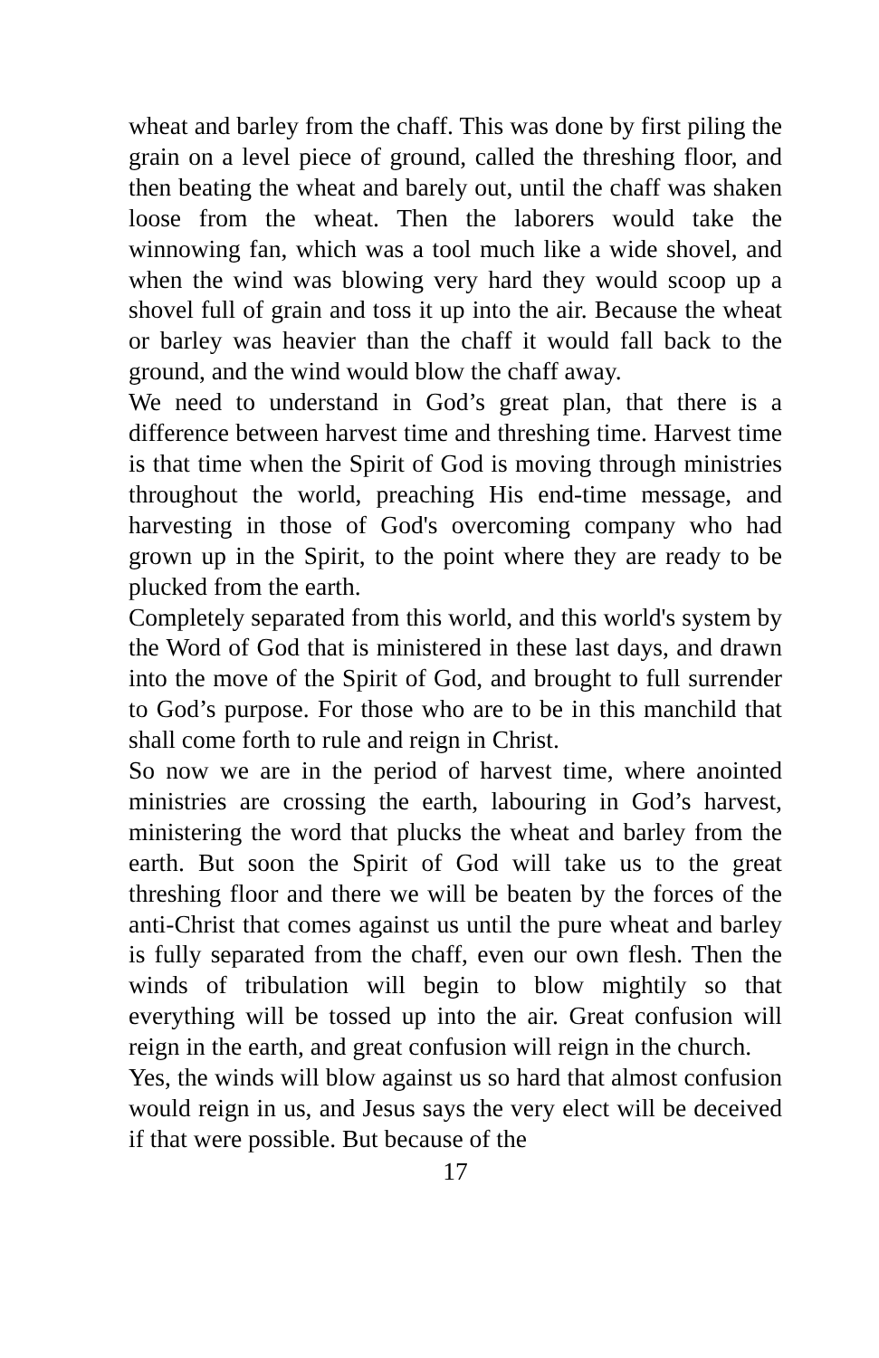wheat and barley from the chaff. This was done by first piling the grain on a level piece of ground, called the threshing floor, and then beating the wheat and barely out, until the chaff was shaken loose from the wheat. Then the laborers would take the winnowing fan, which was a tool much like a wide shovel, and when the wind was blowing very hard they would scoop up a shovel full of grain and toss it up into the air. Because the wheat or barley was heavier than the chaff it would fall back to the ground, and the wind would blow the chaff away.
We need to understand in God’s great plan, that there is a difference between harvest time and threshing time. Harvest time is that time when the Spirit of God is moving through ministries throughout the world, preaching His end-time message, and harvesting in those of God's overcoming company who had grown up in the Spirit, to the point where they are ready to be plucked from the earth.
Completely separated from this world, and this world's system by the Word of God that is ministered in these last days, and drawn into the move of the Spirit of God, and brought to full surrender to God’s purpose. For those who are to be in this manchild that shall come forth to rule and reign in Christ.
So now we are in the period of harvest time, where anointed ministries are crossing the earth, labouring in God’s harvest, ministering the word that plucks the wheat and barley from the earth. But soon the Spirit of God will take us to the great threshing floor and there we will be beaten by the forces of the anti-Christ that comes against us until the pure wheat and barley is fully separated from the chaff, even our own flesh. Then the winds of tribulation will begin to blow mightily so that everything will be tossed up into the air. Great confusion will reign in the earth, and great confusion will reign in the church.
Yes, the winds will blow against us so hard that almost confusion would reign in us, and Jesus says the very elect will be deceived if that were possible. But because of the
17